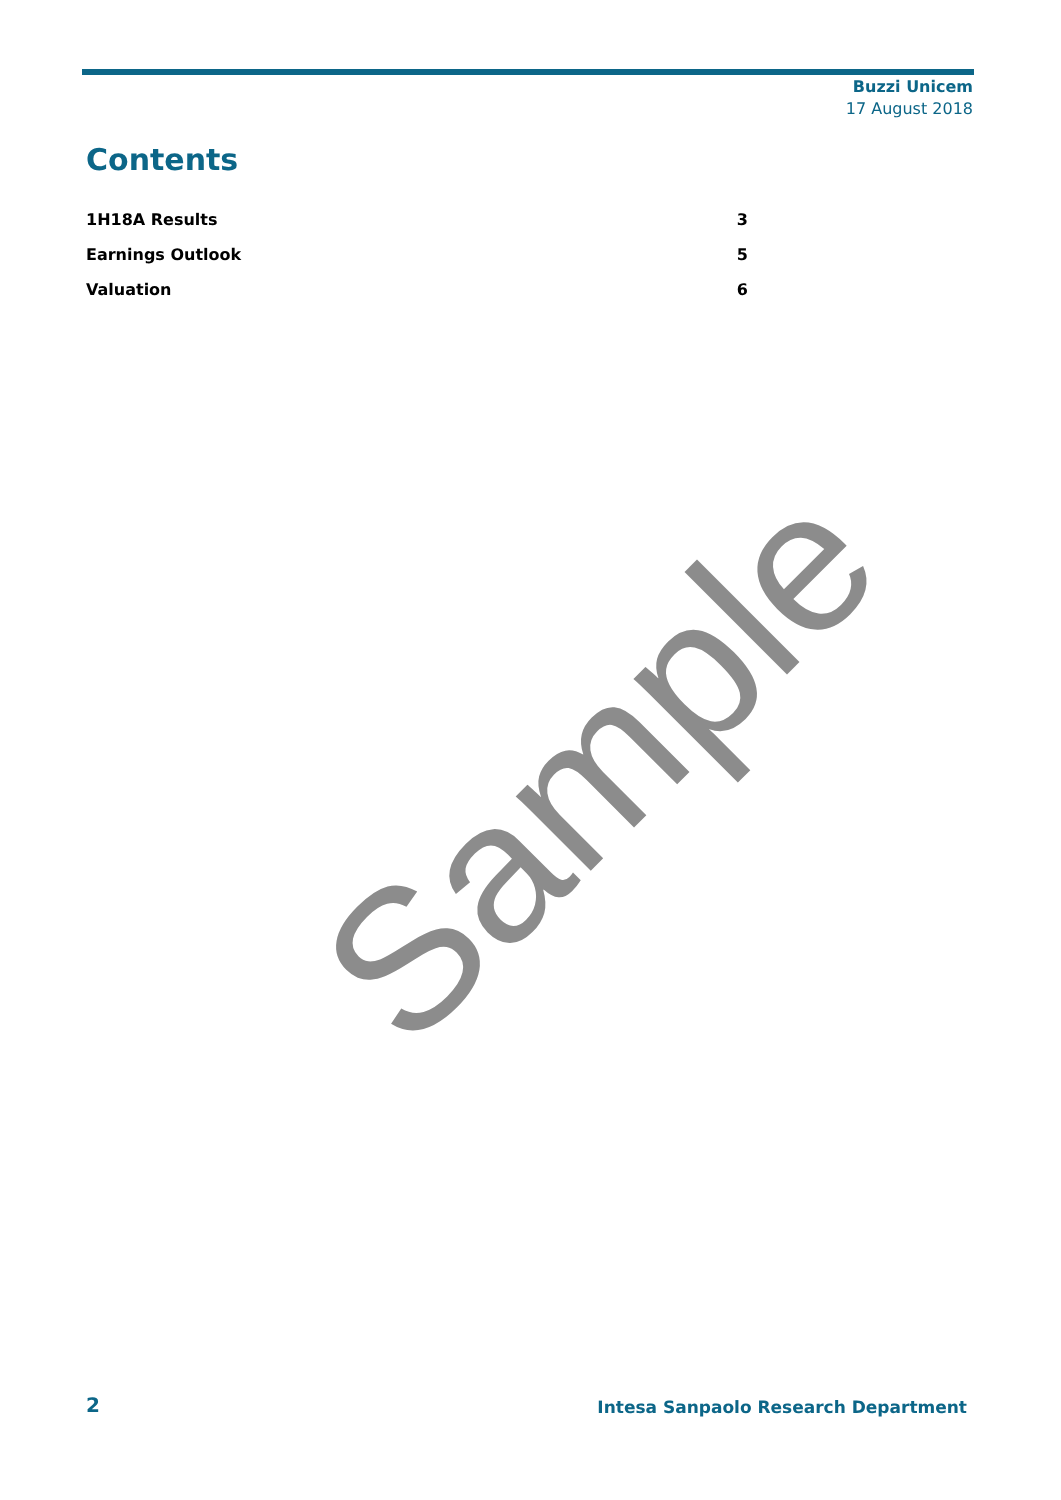Buzzi Unicem
17 August 2018
Contents
1H18A Results 3
Earnings Outlook 5
Valuation 6
Sample
2 Intesa Sanpaolo Research Department